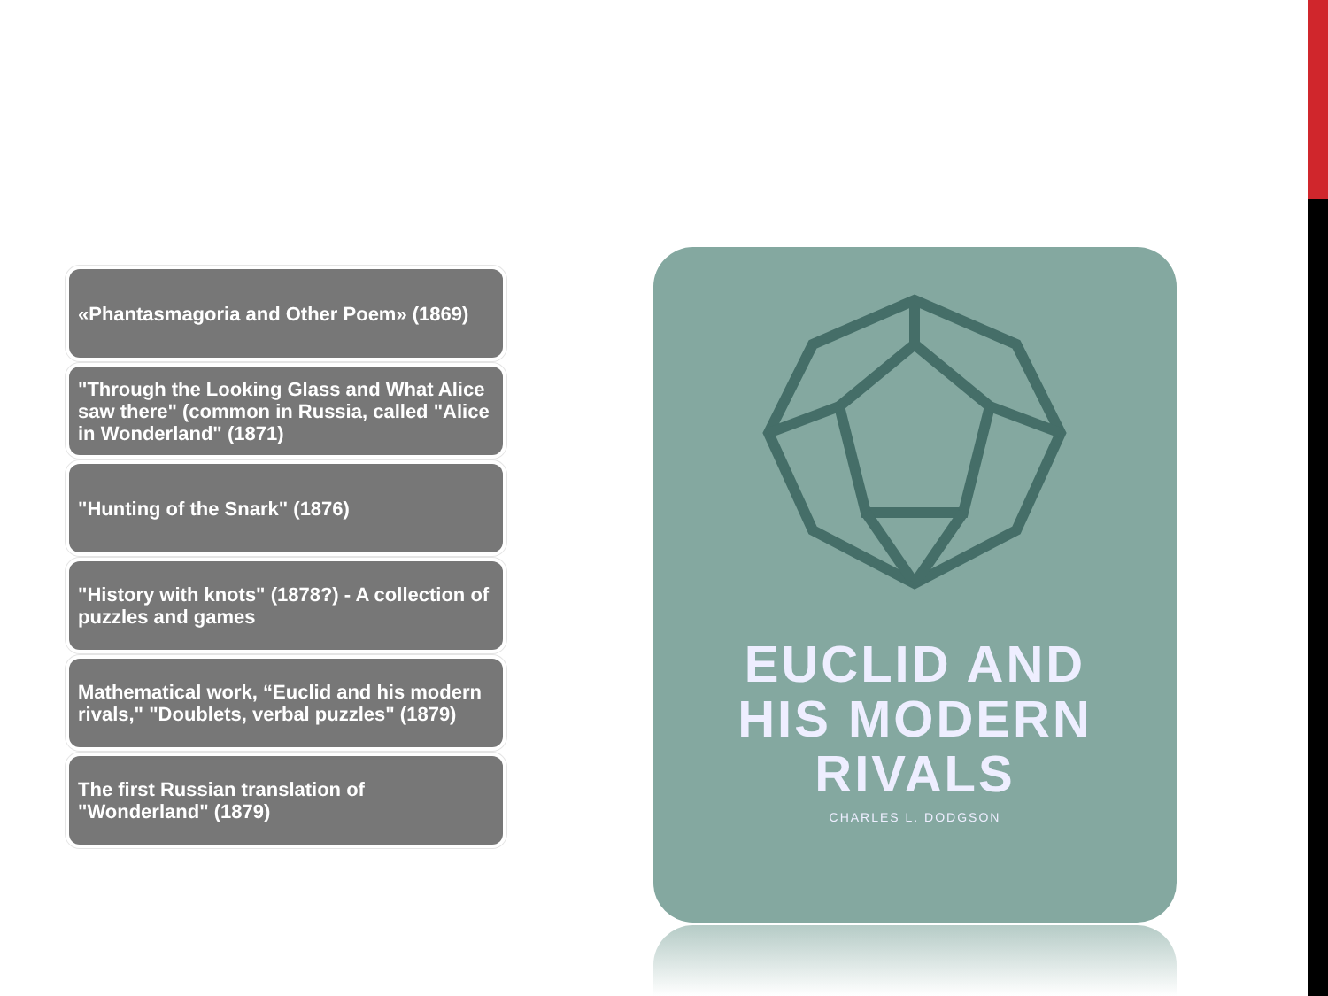«Phantasmagoria and Other Poem» (1869)
"Through the Looking Glass and What Alice saw there" (common in Russia, called "Alice in Wonderland" (1871)
"Hunting of the Snark" (1876)
"History with knots" (1878?) - A collection of puzzles and games
Mathematical work, “Euclid and his modern rivals," "Doublets, verbal puzzles" (1879)
The first Russian translation of "Wonderland" (1879)
EUCLID AND
HIS MODERN
RIVALS
CHARLES L. DODGSON